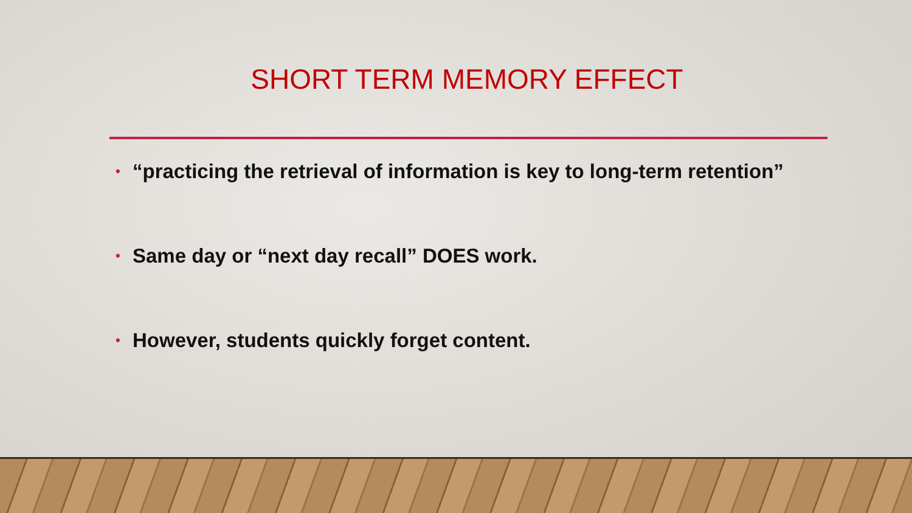SHORT TERM MEMORY EFFECT
• “practicing the retrieval of information is key to long-term retention”
• Same day or “next day recall” DOES work.
• However, students quickly forget content.